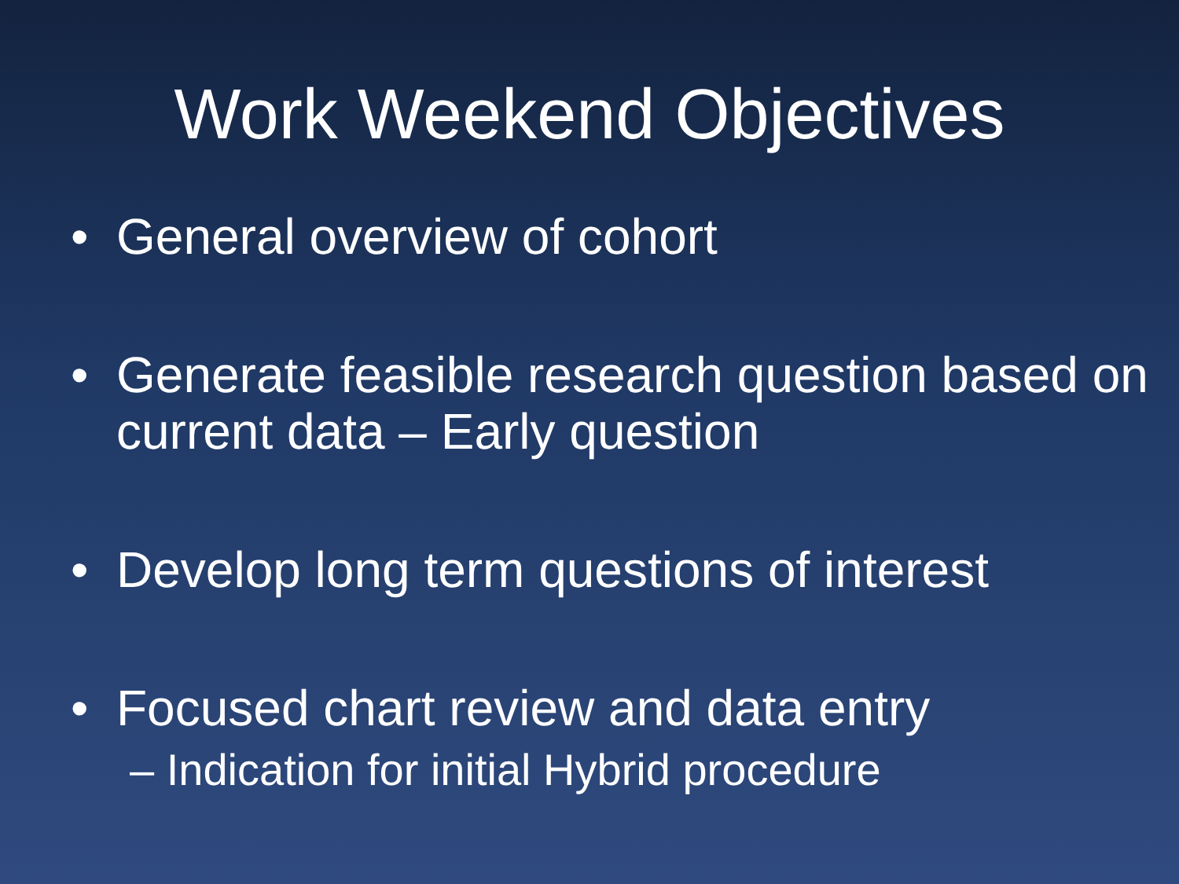Work Weekend Objectives
• General overview of cohort
• Generate feasible research question based on current data – Early question
• Develop long term questions of interest
• Focused chart review and data entry
– Indication for initial Hybrid procedure